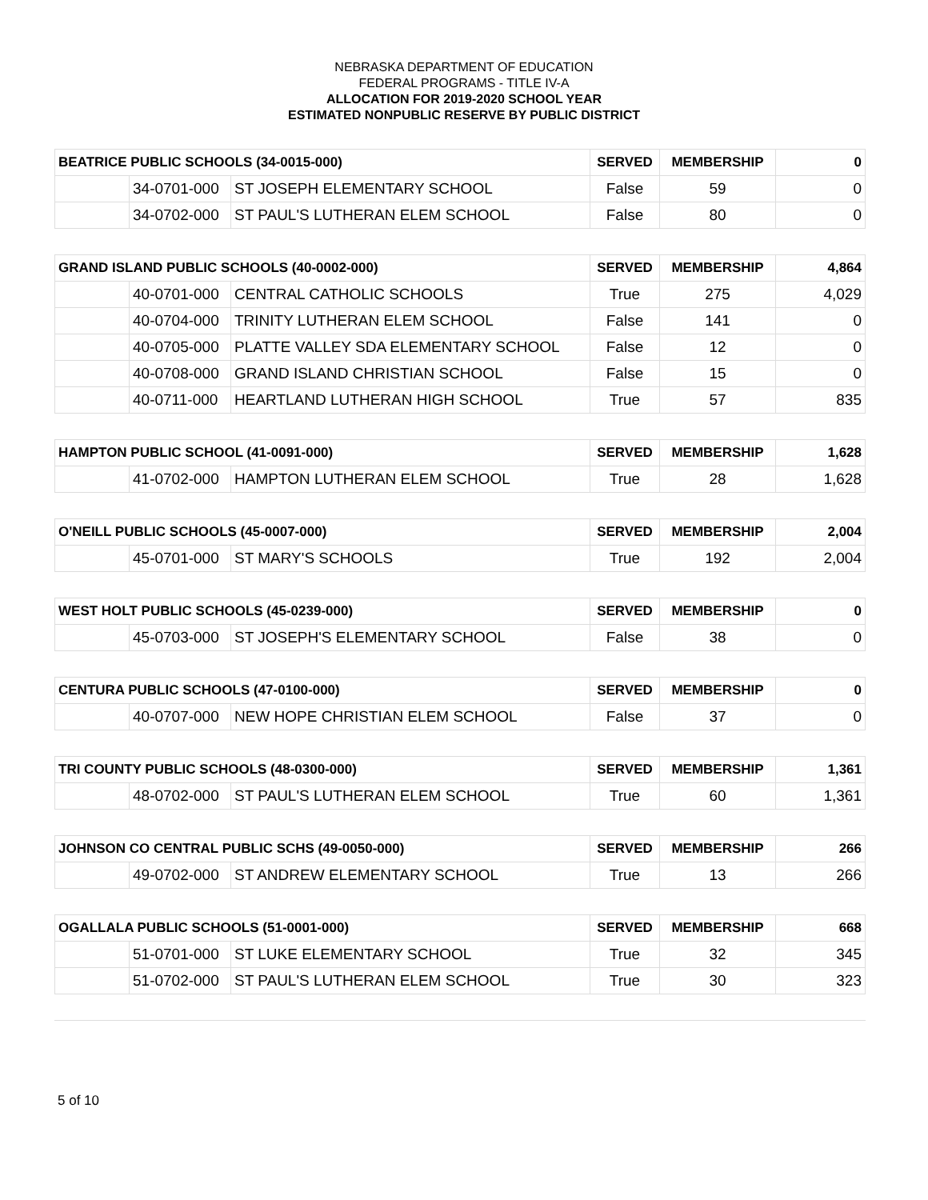NEBRASKA DEPARTMENT OF EDUCATION
FEDERAL PROGRAMS - TITLE IV-A
ALLOCATION FOR 2019-2020 SCHOOL YEAR
ESTIMATED NONPUBLIC RESERVE BY PUBLIC DISTRICT
| BEATRICE PUBLIC SCHOOLS (34-0015-000) | | | SERVED | MEMBERSHIP | 0 |
| --- | --- | --- | --- | --- | --- |
| | 34-0701-000 | ST JOSEPH ELEMENTARY SCHOOL | False | 59 | 0 |
| | 34-0702-000 | ST PAUL'S LUTHERAN ELEM SCHOOL | False | 80 | 0 |
| GRAND ISLAND PUBLIC SCHOOLS (40-0002-000) | | | SERVED | MEMBERSHIP | 4,864 |
| --- | --- | --- | --- | --- | --- |
| | 40-0701-000 | CENTRAL CATHOLIC SCHOOLS | True | 275 | 4,029 |
| | 40-0704-000 | TRINITY LUTHERAN ELEM SCHOOL | False | 141 | 0 |
| | 40-0705-000 | PLATTE VALLEY SDA ELEMENTARY SCHOOL | False | 12 | 0 |
| | 40-0708-000 | GRAND ISLAND CHRISTIAN SCHOOL | False | 15 | 0 |
| | 40-0711-000 | HEARTLAND LUTHERAN HIGH SCHOOL | True | 57 | 835 |
| HAMPTON PUBLIC SCHOOL (41-0091-000) | | | SERVED | MEMBERSHIP | 1,628 |
| --- | --- | --- | --- | --- | --- |
| | 41-0702-000 | HAMPTON LUTHERAN ELEM SCHOOL | True | 28 | 1,628 |
| O'NEILL PUBLIC SCHOOLS (45-0007-000) | | | SERVED | MEMBERSHIP | 2,004 |
| --- | --- | --- | --- | --- | --- |
| | 45-0701-000 | ST MARY'S SCHOOLS | True | 192 | 2,004 |
| WEST HOLT PUBLIC SCHOOLS (45-0239-000) | | | SERVED | MEMBERSHIP | 0 |
| --- | --- | --- | --- | --- | --- |
| | 45-0703-000 | ST JOSEPH'S ELEMENTARY SCHOOL | False | 38 | 0 |
| CENTURA PUBLIC SCHOOLS (47-0100-000) | | | SERVED | MEMBERSHIP | 0 |
| --- | --- | --- | --- | --- | --- |
| | 40-0707-000 | NEW HOPE CHRISTIAN ELEM SCHOOL | False | 37 | 0 |
| TRI COUNTY PUBLIC SCHOOLS (48-0300-000) | | | SERVED | MEMBERSHIP | 1,361 |
| --- | --- | --- | --- | --- | --- |
| | 48-0702-000 | ST PAUL'S LUTHERAN ELEM SCHOOL | True | 60 | 1,361 |
| JOHNSON CO CENTRAL PUBLIC SCHS (49-0050-000) | | | SERVED | MEMBERSHIP | 266 |
| --- | --- | --- | --- | --- | --- |
| | 49-0702-000 | ST ANDREW ELEMENTARY SCHOOL | True | 13 | 266 |
| OGALLALA PUBLIC SCHOOLS (51-0001-000) | | | SERVED | MEMBERSHIP | 668 |
| --- | --- | --- | --- | --- | --- |
| | 51-0701-000 | ST LUKE ELEMENTARY SCHOOL | True | 32 | 345 |
| | 51-0702-000 | ST PAUL'S LUTHERAN ELEM SCHOOL | True | 30 | 323 |
5 of 10